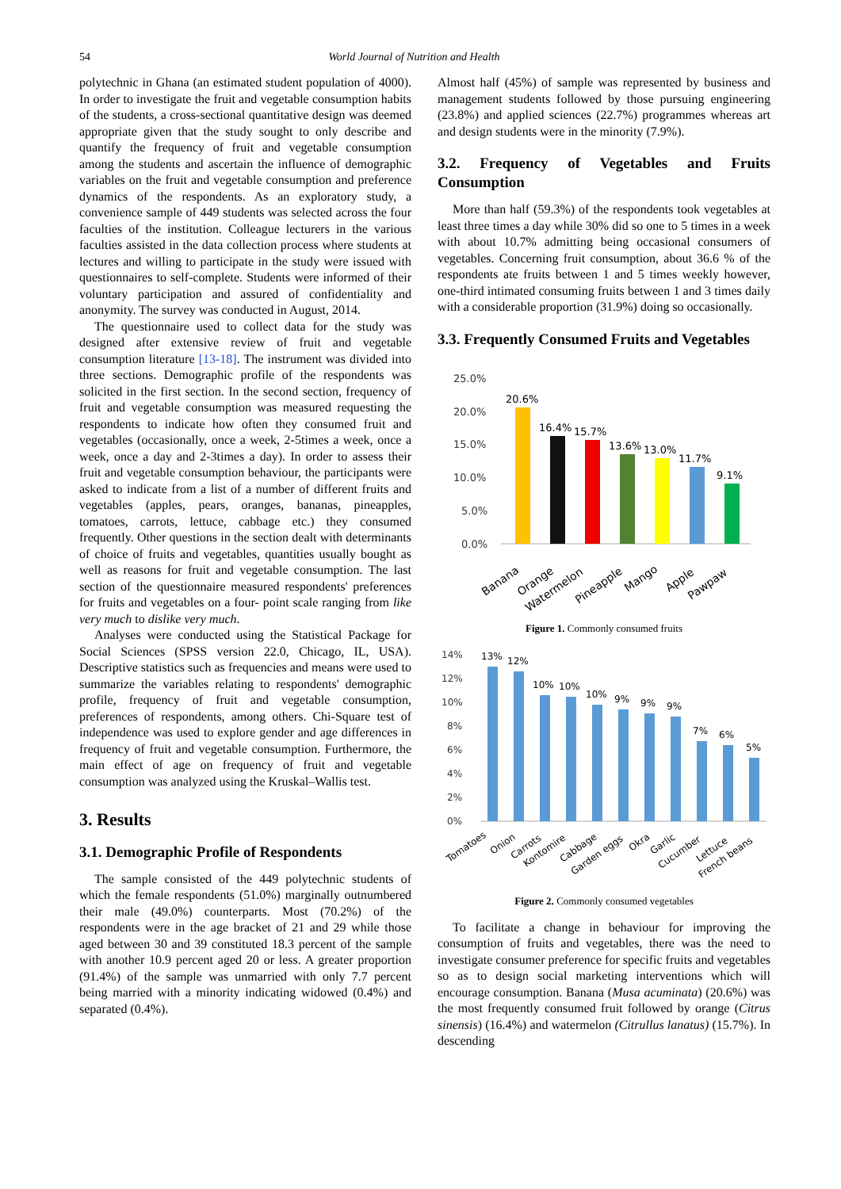54 World Journal of Nutrition and Health
polytechnic in Ghana (an estimated student population of 4000). In order to investigate the fruit and vegetable consumption habits of the students, a cross-sectional quantitative design was deemed appropriate given that the study sought to only describe and quantify the frequency of fruit and vegetable consumption among the students and ascertain the influence of demographic variables on the fruit and vegetable consumption and preference dynamics of the respondents. As an exploratory study, a convenience sample of 449 students was selected across the four faculties of the institution. Colleague lecturers in the various faculties assisted in the data collection process where students at lectures and willing to participate in the study were issued with questionnaires to self-complete. Students were informed of their voluntary participation and assured of confidentiality and anonymity. The survey was conducted in August, 2014.
The questionnaire used to collect data for the study was designed after extensive review of fruit and vegetable consumption literature [13-18]. The instrument was divided into three sections. Demographic profile of the respondents was solicited in the first section. In the second section, frequency of fruit and vegetable consumption was measured requesting the respondents to indicate how often they consumed fruit and vegetables (occasionally, once a week, 2-5times a week, once a week, once a day and 2-3times a day). In order to assess their fruit and vegetable consumption behaviour, the participants were asked to indicate from a list of a number of different fruits and vegetables (apples, pears, oranges, bananas, pineapples, tomatoes, carrots, lettuce, cabbage etc.) they consumed frequently. Other questions in the section dealt with determinants of choice of fruits and vegetables, quantities usually bought as well as reasons for fruit and vegetable consumption. The last section of the questionnaire measured respondents' preferences for fruits and vegetables on a four- point scale ranging from like very much to dislike very much.
Analyses were conducted using the Statistical Package for Social Sciences (SPSS version 22.0, Chicago, IL, USA). Descriptive statistics such as frequencies and means were used to summarize the variables relating to respondents' demographic profile, frequency of fruit and vegetable consumption, preferences of respondents, among others. Chi-Square test of independence was used to explore gender and age differences in frequency of fruit and vegetable consumption. Furthermore, the main effect of age on frequency of fruit and vegetable consumption was analyzed using the Kruskal–Wallis test.
3. Results
3.1. Demographic Profile of Respondents
The sample consisted of the 449 polytechnic students of which the female respondents (51.0%) marginally outnumbered their male (49.0%) counterparts. Most (70.2%) of the respondents were in the age bracket of 21 and 29 while those aged between 30 and 39 constituted 18.3 percent of the sample with another 10.9 percent aged 20 or less. A greater proportion (91.4%) of the sample was unmarried with only 7.7 percent being married with a minority indicating widowed (0.4%) and separated (0.4%).
Almost half (45%) of sample was represented by business and management students followed by those pursuing engineering (23.8%) and applied sciences (22.7%) programmes whereas art and design students were in the minority (7.9%).
3.2. Frequency of Vegetables and Fruits Consumption
More than half (59.3%) of the respondents took vegetables at least three times a day while 30% did so one to 5 times in a week with about 10.7% admitting being occasional consumers of vegetables. Concerning fruit consumption, about 36.6 % of the respondents ate fruits between 1 and 5 times weekly however, one-third intimated consuming fruits between 1 and 3 times daily with a considerable proportion (31.9%) doing so occasionally.
3.3. Frequently Consumed Fruits and Vegetables
25.0%
20.0%
15.0%
10.0%
5.0%
0.0%
20.6%
16.4%
15.7%
13.6%
13.0%
11.7%
9.1%
Banana
Orange
Watermelon
Pineapple
Mango
Apple
Pawpaw
Figure 1. Commonly consumed fruits
14%
12%
10%
8%
6%
4%
2%
0%
13%
12%
10%
10%
10%
9%
9%
9%
7%
6%
5%
Tomatoes
Onion
Carrots
Kontomire
Cabbage
Garden eggs
Okra
Garlic
Cucumber
Lettuce
French beans
Figure 2. Commonly consumed vegetables
To facilitate a change in behaviour for improving the consumption of fruits and vegetables, there was the need to investigate consumer preference for specific fruits and vegetables so as to design social marketing interventions which will encourage consumption. Banana (Musa acuminata) (20.6%) was the most frequently consumed fruit followed by orange (Citrus sinensis) (16.4%) and watermelon (Citrullus lanatus) (15.7%). In descending